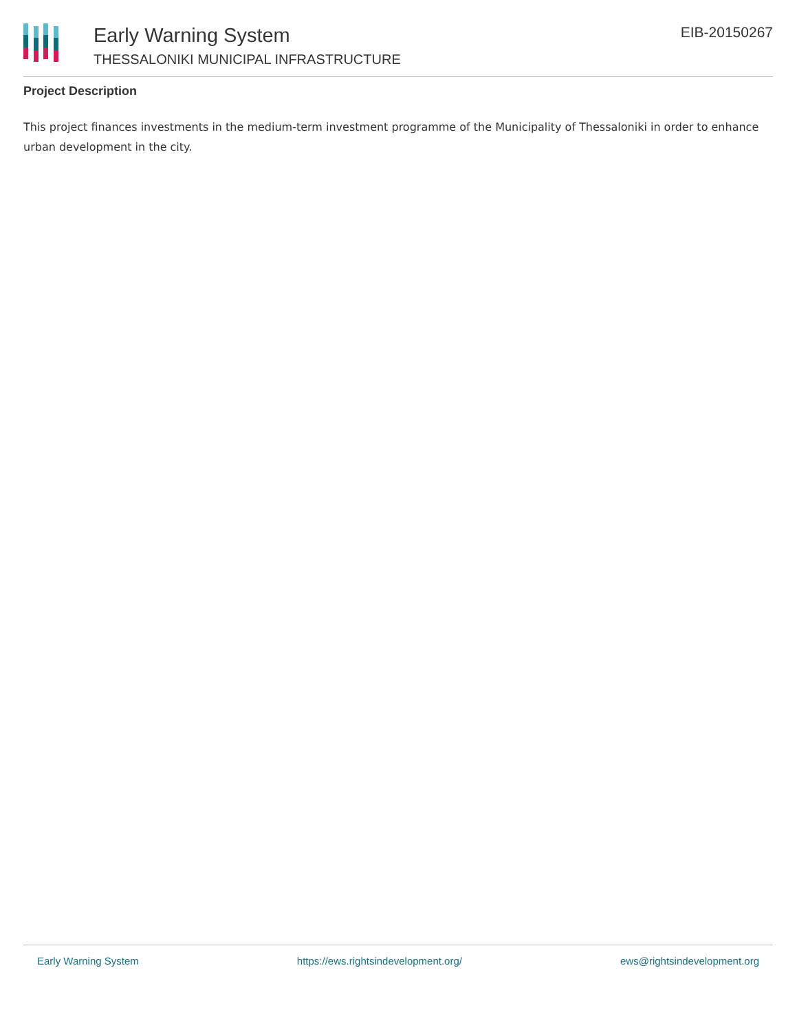Early Warning System
THESSALONIKI MUNICIPAL INFRASTRUCTURE
EIB-20150267
Project Description
This project finances investments in the medium-term investment programme of the Municipality of Thessaloniki in order to enhance urban development in the city.
Early Warning System https://ews.rightsindevelopment.org/ ews@rightsindevelopment.org